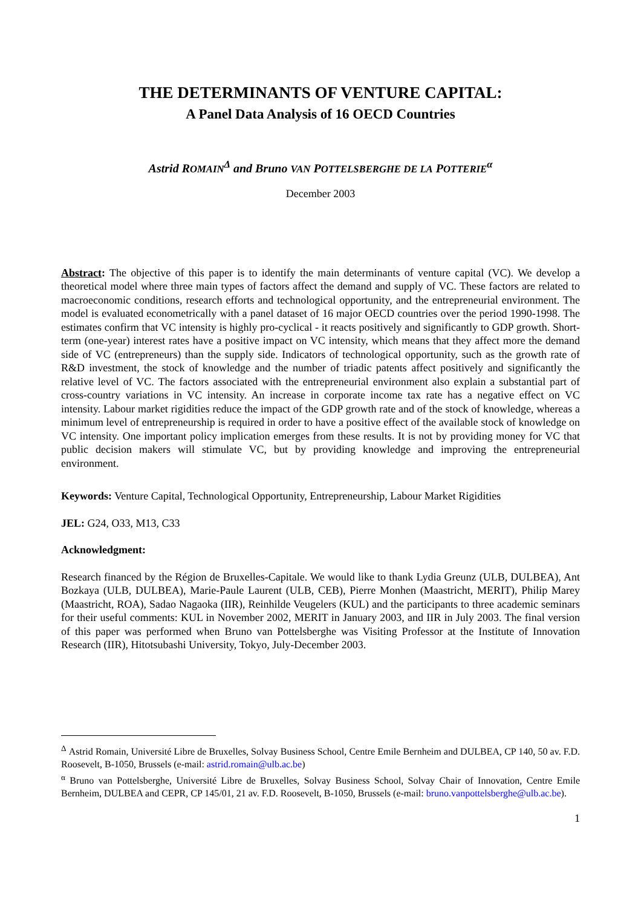THE DETERMINANTS OF VENTURE CAPITAL:
A Panel Data Analysis of 16 OECD Countries
Astrid ROMAIN<sup>Δ</sup> and Bruno VAN POTTELSBERGHE DE LA POTTERIE<sup>α</sup>
December 2003
Abstract: The objective of this paper is to identify the main determinants of venture capital (VC). We develop a theoretical model where three main types of factors affect the demand and supply of VC. These factors are related to macroeconomic conditions, research efforts and technological opportunity, and the entrepreneurial environment. The model is evaluated econometrically with a panel dataset of 16 major OECD countries over the period 1990-1998. The estimates confirm that VC intensity is highly pro-cyclical - it reacts positively and significantly to GDP growth. Short-term (one-year) interest rates have a positive impact on VC intensity, which means that they affect more the demand side of VC (entrepreneurs) than the supply side. Indicators of technological opportunity, such as the growth rate of R&D investment, the stock of knowledge and the number of triadic patents affect positively and significantly the relative level of VC. The factors associated with the entrepreneurial environment also explain a substantial part of cross-country variations in VC intensity. An increase in corporate income tax rate has a negative effect on VC intensity. Labour market rigidities reduce the impact of the GDP growth rate and of the stock of knowledge, whereas a minimum level of entrepreneurship is required in order to have a positive effect of the available stock of knowledge on VC intensity. One important policy implication emerges from these results. It is not by providing money for VC that public decision makers will stimulate VC, but by providing knowledge and improving the entrepreneurial environment.
Keywords: Venture Capital, Technological Opportunity, Entrepreneurship, Labour Market Rigidities
JEL: G24, O33, M13, C33
Acknowledgment:
Research financed by the Région de Bruxelles-Capitale. We would like to thank Lydia Greunz (ULB, DULBEA), Ant Bozkaya (ULB, DULBEA), Marie-Paule Laurent (ULB, CEB), Pierre Monhen (Maastricht, MERIT), Philip Marey (Maastricht, ROA), Sadao Nagaoka (IIR), Reinhilde Veugelers (KUL) and the participants to three academic seminars for their useful comments: KUL in November 2002, MERIT in January 2003, and IIR in July 2003. The final version of this paper was performed when Bruno van Pottelsberghe was Visiting Professor at the Institute of Innovation Research (IIR), Hitotsubashi University, Tokyo, July-December 2003.
<sup>Δ</sup> Astrid Romain, Université Libre de Bruxelles, Solvay Business School, Centre Emile Bernheim and DULBEA, CP 140, 50 av. F.D. Roosevelt, B-1050, Brussels (e-mail: astrid.romain@ulb.ac.be)
<sup>α</sup> Bruno van Pottelsberghe, Université Libre de Bruxelles, Solvay Business School, Solvay Chair of Innovation, Centre Emile Bernheim, DULBEA and CEPR, CP 145/01, 21 av. F.D. Roosevelt, B-1050, Brussels (e-mail: bruno.vanpottelsberghe@ulb.ac.be).
1